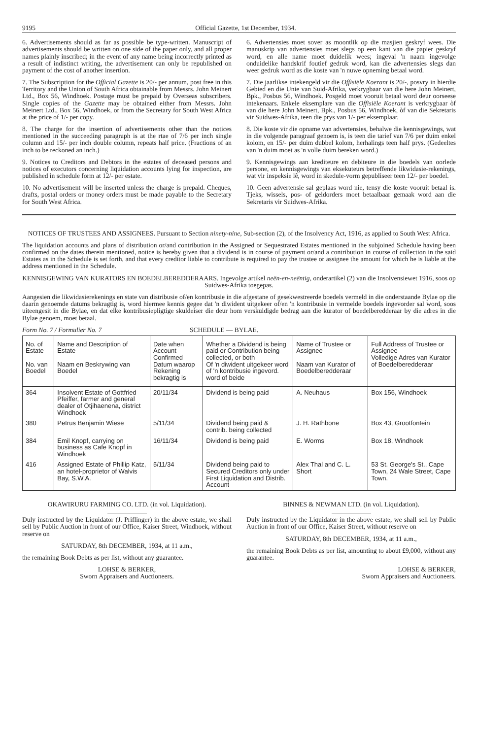9195 Official Gazette, 1st December, 1934.
6. Advertisements should as far as possible be type-written. Manuscript of advertisements should be written on one side of the paper only, and all proper names plainly inscribed; in the event of any name being incorrectly printed as a result of indistinct writing, the advertisement can only be republished on payment of the cost of another insertion.
7. The Subscription for the Official Gazette is 20/- per annum, post free in this Territory and the Union of South Africa obtainable from Messrs. John Meinert Ltd., Box 56, Windhoek. Postage must be prepaid by Overseas subscribers. Single copies of the Gazette may be obtained either from Messrs. John Meinert Ltd., Box 56, Windhoek, or from the Secretary for South West Africa at the price of 1/- per copy.
8. The charge for the insertion of advertisements other than the notices mentioned in the succeeding paragraph is at the rtae of 7/6 per inch single column and 15/- per inch double column, repeats half price. (Fractions of an inch to be reckoned an inch.)
9. Notices to Creditors and Debtors in the estates of deceased persons and notices of executors concerning liquidation accounts lying for inspection, are published in schedule form at 12/- per estate.
10. No advertisement will be inserted unless the charge is prepaid. Cheques, drafts, postal orders or money orders must be made payable to the Secretary for South West Africa.
6. Advertensies moet sover as moontlik op die masjien geskryf wees. Die manuskrip van advertensies moet slegs op een kant van die papier geskryf word, en alle name moet duidelik wees; ingeval 'n naam ingevolge onduidelike handskrif foutief gedruk word, kan die advertensies slegs dan weer gedruk word as die koste van 'n nuwe opneming betaal word.
7. Die jaarlikse intekengeld vir die Offisiële Koerant is 20/-, posvry in hierdie Gebied en die Unie van Suid-Afrika, verkrygbaar van die here John Meinert, Bpk., Posbus 56, Windhoek. Posgeld moet vooruit betaal word deur oorseese intekenaars. Enkele eksemplare van die Offisiële Koerant is verkrygbaar òf van die here John Meinert, Bpk., Posbus 56, Windhoek, òf van die Sekretaris vir Suidwes-Afrika, teen die prys van 1/- per eksemplaar.
8. Die koste vir die opname van advertensies, behalwe die kennisgewings, wat in die volgende paragraaf genoem is, is teen die tarief van 7/6 per duim enkel kolom, en 15/- per duim dubbel kolom, herhalings teen half prys. (Gedeeltes van 'n duim moet as 'n volle duim bereken word.)
9. Kennisgewings aan krediteure en debiteure in die boedels van oorlede persone, en kennisgewings van eksekuteurs betreffende likwidasie-rekenings, wat vir inspeksie lê, word in skedule-vorm gepubliseer teen 12/- per boedel.
10. Geen advertensie sal geplaas word nie, tensy die koste vooruit betaal is. Tjeks, wissels, pos- of geldorders moet betaalbaar gemaak word aan die Sekretaris vir Suidwes-Afrika.
NOTICES OF TRUSTEES AND ASSIGNEES. Pursuant to Section ninety-nine, Sub-section (2), of the Insolvency Act, 1916, as applied to South West Africa.
The liquidation accounts and plans of distribution or/and contribution in the Assigned or Sequestrated Estates mentioned in the subjoined Schedule having been confirmed on the dates therein mentioned, notice is hereby given that a dividend is in course of payment or/and a contribution in course of collection in the said Estates as in the Schedule is set forth, and that every creditor liable to contribute is required to pay the trustee or assignee the amount for which he is liable at the address mentioned in the Schedule.
KENNISGEWING VAN KURATORS EN BOEDELBEREDDERAARS. Ingevolge artikel neën-en-neëntig, onderartikel (2) van die Insolvensiewet 1916, soos op Suidwes-Afrika toegepas.
Aangesien die likwidasierekenings en state van distribusie of/en kontribusie in die afgestane of gesekwestreerde boedels vermeld in die onderstaande Bylae op die daarin genoemde datums bekragtig is, word hiermee kennis gegee dat 'n diwident uitgekeer of/en 'n kontribusie in vermelde boedels ingevorder sal word, soos uiteengesit in die Bylae, en dat elke kontribusiepligtige skuldeiser die deur hom verskuldigde bedrag aan die kurator of boedelberedderaar by die adres in die Bylae genoem, moet betaal.
Form No. 7 / Formulier No. 7 SCHEDULE — BYLAE.
| No. of Estate No. van Boedel | Name and Description of Estate Naam en Beskrywing van Boedel | Date when Account Confirmed Datum waarop Rekening bekragtig is | Whether a Dividend is being paid or Contribution being collected, or both Of 'n diwident uitgekeer word of 'n kontribusie ingevord. word of beide | Name of Trustee or Assignee Naam van Kurator of Boedelberedderaar | Full Address of Trustee or Assignee Volledige Adres van Kurator of Boedelberedderaar |
| --- | --- | --- | --- | --- | --- |
| 364 | Insolvent Estate of Gottfried Pfeiffer, farmer and general dealer of Otjihaenena, district Windhoek | 20/11/34 | Dividend is being paid | A. Neuhaus | Box 156, Windhoek |
| 380 | Petrus Benjamin Wiese | 5/11/34 | Dividend being paid & contrib. being collected | J. H. Rathbone | Box 43, Grootfontein |
| 384 | Emil Knopf, carrying on business as Cafe Knopf in Windhoek | 16/11/34 | Dividend is being paid | E. Worms | Box 18, Windhoek |
| 416 | Assigned Estate of Phillip Katz, an hotel-proprietor of Walvis Bay, S.W.A. | 5/11/34 | Dividend being paid to Secured Creditors only under First Liquidation and Distrib. Account | Alex Thal and C. L. Short | 53 St. George's St., Cape Town, 24 Wale Street, Cape Town. |
OKAWIRURU FARMING CO. LTD. (in vol. Liquidation).
Duly instructed by the Liquidator (J. Priflinger) in the above estate, we shall sell by Public Auction in front of our Office, Kaiser Street, Windhoek, without reserve on
SATURDAY, 8th DECEMBER, 1934, at 11 a.m.,
the remaining Book Debts as per list, without any guarantee.
LOHSE & BERKER,
Sworn Appraisers and Auctioneers.
BINNES & NEWMAN LTD. (in vol. Liquidation).
Duly instructed by the Liquidator in the above estate, we shall sell by Public Auction in front of our Office, Kaiser Street, without reserve on
SATURDAY, 8th DECEMBER, 1934, at 11 a.m.,
the remaining Book Debts as per list, amounting to about £9,000, without any guarantee.
LOHSE & BERKER,
Sworn Appraisers and Auctioneers.